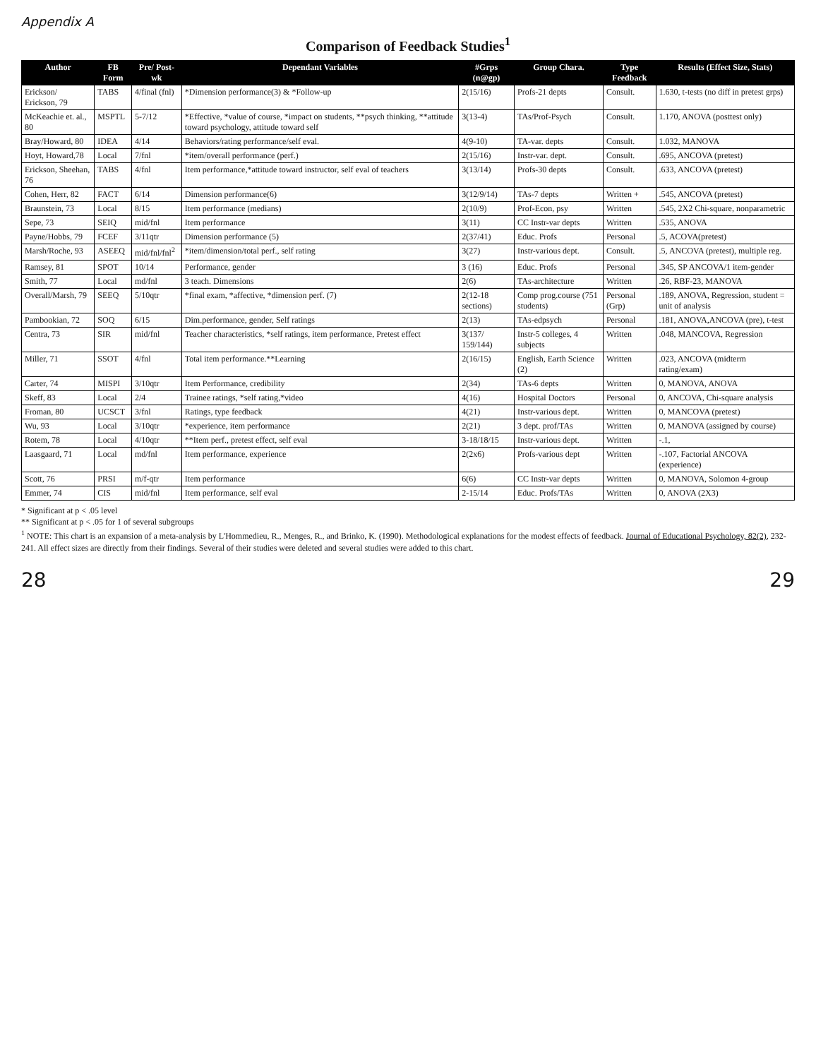Appendix A
Comparison of Feedback Studies<sup>1</sup>
| Author | FB Form | Pre/ Post-wk | Dependant Variables | #Grps (n@gp) | Group Chara. | Type Feedback | Results (Effect Size, Stats) |
| --- | --- | --- | --- | --- | --- | --- | --- |
| Erickson/ Erickson, 79 | TABS | 4/final (fnl) | *Dimension performance(3) & *Follow-up | 2(15/16) | Profs-21 depts | Consult. | 1.630, t-tests (no diff in pretest grps) |
| McKeachie et. al., 80 | MSPTL | 5-7/12 | *Effective, *value of course, *impact on students, **psych thinking, **attitude toward psychology, attitude toward self | 3(13-4) | TAs/Prof-Psych | Consult. | 1.170, ANOVA (posttest only) |
| Bray/Howard, 80 | IDEA | 4/14 | Behaviors/rating performance/self eval. | 4(9-10) | TA-var. depts | Consult. | 1.032, MANOVA |
| Hoyt, Howard,78 | Local | 7/fnl | *item/overall performance (perf.) | 2(15/16) | Instr-var. dept. | Consult. | .695, ANCOVA (pretest) |
| Erickson, Sheehan, 76 | TABS | 4/fnl | Item performance,*attitude toward instructor, self eval of teachers | 3(13/14) | Profs-30 depts | Consult. | .633, ANCOVA (pretest) |
| Cohen, Herr, 82 | FACT | 6/14 | Dimension performance(6) | 3(12/9/14) | TAs-7 depts | Written + | .545, ANCOVA (pretest) |
| Braunstein, 73 | Local | 8/15 | Item performance (medians) | 2(10/9) | Prof-Econ, psy | Written | .545, 2X2 Chi-square, nonparametric |
| Sepe, 73 | SEIQ | mid/fnl | Item performance | 3(11) | CC Instr-var depts | Written | .535, ANOVA |
| Payne/Hobbs, 79 | FCEF | 3/11qtr | Dimension performance (5) | 2(37/41) | Educ. Profs | Personal | .5, ACOVA(pretest) |
| Marsh/Roche, 93 | ASEEQ | mid/fnl/fnl<sup>2</sup> | *item/dimension/total perf., self rating | 3(27) | Instr-various dept. | Consult. | .5, ANCOVA (pretest), multiple reg. |
| Ramsey, 81 | SPOT | 10/14 | Performance, gender | 3 (16) | Educ. Profs | Personal | .345, SP ANCOVA/1 item-gender |
| Smith, 77 | Local | md/fnl | 3 teach. Dimensions | 2(6) | TAs-architecture | Written | .26, RBF-23, MANOVA |
| Overall/Marsh, 79 | SEEQ | 5/10qtr | *final exam, *affective, *dimension perf. (7) | 2(12-18 sections) | Comp prog.course (751 students) | Personal (Grp) | .189, ANOVA, Regression, student = unit of analysis |
| Pambookian, 72 | SOQ | 6/15 | Dim.performance, gender, Self ratings | 2(13) | TAs-edpsych | Personal | .181, ANOVA,ANCOVA (pre), t-test |
| Centra, 73 | SIR | mid/fnl | Teacher characteristics, *self ratings, item performance, Pretest effect | 3(137/ 159/144) | Instr-5 colleges, 4 subjects | Written | .048, MANCOVA, Regression |
| Miller, 71 | SSOT | 4/fnl | Total item performance.**Learning | 2(16/15) | English, Earth Science (2) | Written | .023, ANCOVA (midterm rating/exam) |
| Carter, 74 | MISPI | 3/10qtr | Item Performance, credibility | 2(34) | TAs-6 depts | Written | 0, MANOVA, ANOVA |
| Skeff, 83 | Local | 2/4 | Trainee ratings, *self rating,*video | 4(16) | Hospital Doctors | Personal | 0, ANCOVA, Chi-square analysis |
| Froman, 80 | UCSCT | 3/fnl | Ratings, type feedback | 4(21) | Instr-various dept. | Written | 0, MANCOVA (pretest) |
| Wu, 93 | Local | 3/10qtr | *experience, item performance | 2(21) | 3 dept. prof/TAs | Written | 0, MANOVA (assigned by course) |
| Rotem, 78 | Local | 4/10qtr | **Item perf., pretest effect, self eval | 3-18/18/15 | Instr-various dept. | Written | -.1, |
| Laasgaard, 71 | Local | md/fnl | Item performance, experience | 2(2x6) | Profs-various dept | Written | -.107, Factorial ANCOVA (experience) |
| Scott, 76 | PRSI | m/f-qtr | Item performance | 6(6) | CC Instr-var depts | Written | 0, MANOVA, Solomon 4-group |
| Emmer, 74 | CIS | mid/fnl | Item performance, self eval | 2-15/14 | Educ. Profs/TAs | Written | 0, ANOVA (2X3) |
* Significant at p < .05 level
** Significant at p < .05 for 1 of several subgroups
<sup>1</sup> NOTE: This chart is an expansion of a meta-analysis by L'Hommedieu, R., Menges, R., and Brinko, K. (1990). Methodological explanations for the modest effects of feedback. Journal of Educational Psychology, 82(2), 232-241. All effect sizes are directly from their findings. Several of their studies were deleted and several studies were added to this chart.
28 29